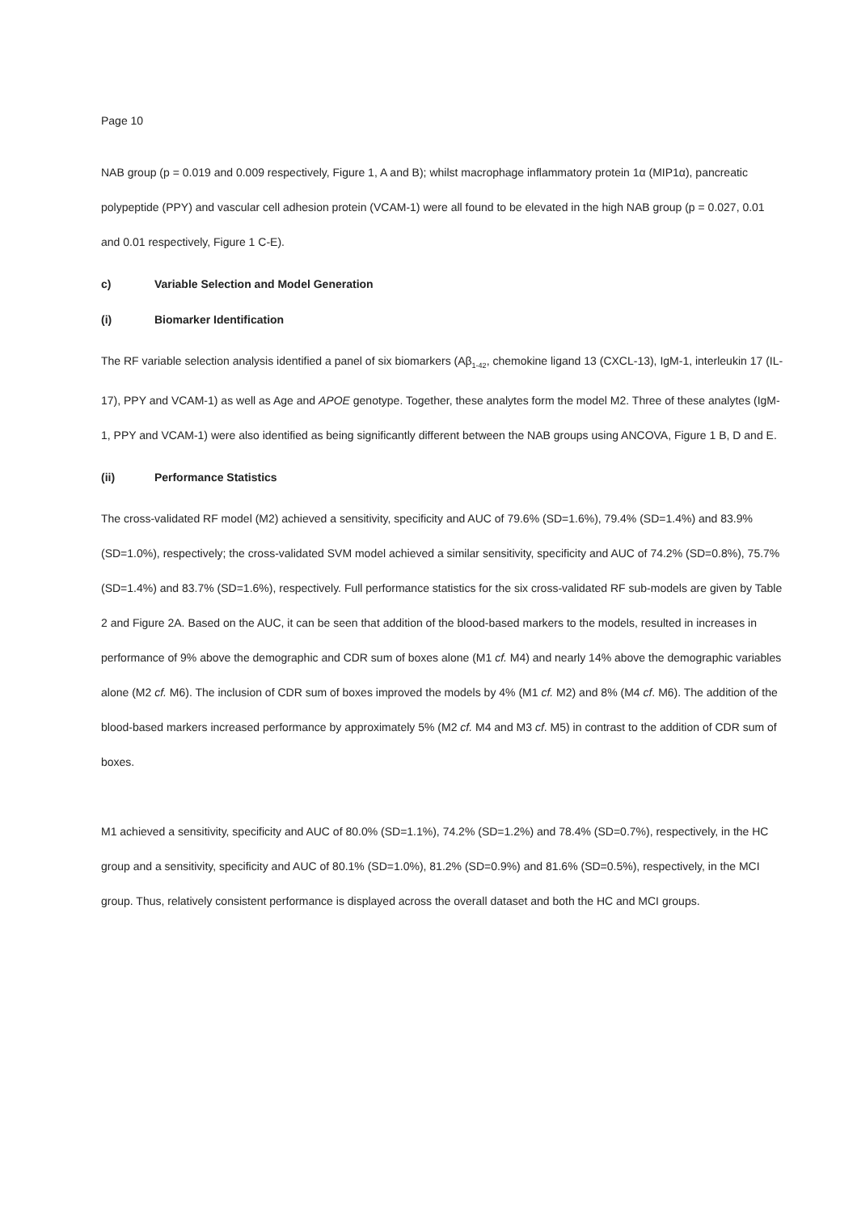Page 10
NAB group (p = 0.019 and 0.009 respectively, Figure 1, A and B); whilst macrophage inflammatory protein 1α (MIP1α), pancreatic polypeptide (PPY) and vascular cell adhesion protein (VCAM-1) were all found to be elevated in the high NAB group (p = 0.027, 0.01 and 0.01 respectively, Figure 1 C-E).
c) Variable Selection and Model Generation
(i) Biomarker Identification
The RF variable selection analysis identified a panel of six biomarkers (Aβ<sub>1-42</sub>, chemokine ligand 13 (CXCL-13), IgM-1, interleukin 17 (IL-17), PPY and VCAM-1) as well as Age and APOE genotype. Together, these analytes form the model M2. Three of these analytes (IgM-1, PPY and VCAM-1) were also identified as being significantly different between the NAB groups using ANCOVA, Figure 1 B, D and E.
(ii) Performance Statistics
The cross-validated RF model (M2) achieved a sensitivity, specificity and AUC of 79.6% (SD=1.6%), 79.4% (SD=1.4%) and 83.9% (SD=1.0%), respectively; the cross-validated SVM model achieved a similar sensitivity, specificity and AUC of 74.2% (SD=0.8%), 75.7% (SD=1.4%) and 83.7% (SD=1.6%), respectively. Full performance statistics for the six cross-validated RF sub-models are given by Table 2 and Figure 2A. Based on the AUC, it can be seen that addition of the blood-based markers to the models, resulted in increases in performance of 9% above the demographic and CDR sum of boxes alone (M1 cf. M4) and nearly 14% above the demographic variables alone (M2 cf. M6). The inclusion of CDR sum of boxes improved the models by 4% (M1 cf. M2) and 8% (M4 cf. M6). The addition of the blood-based markers increased performance by approximately 5% (M2 cf. M4 and M3 cf. M5) in contrast to the addition of CDR sum of boxes.
M1 achieved a sensitivity, specificity and AUC of 80.0% (SD=1.1%), 74.2% (SD=1.2%) and 78.4% (SD=0.7%), respectively, in the HC group and a sensitivity, specificity and AUC of 80.1% (SD=1.0%), 81.2% (SD=0.9%) and 81.6% (SD=0.5%), respectively, in the MCI group. Thus, relatively consistent performance is displayed across the overall dataset and both the HC and MCI groups.